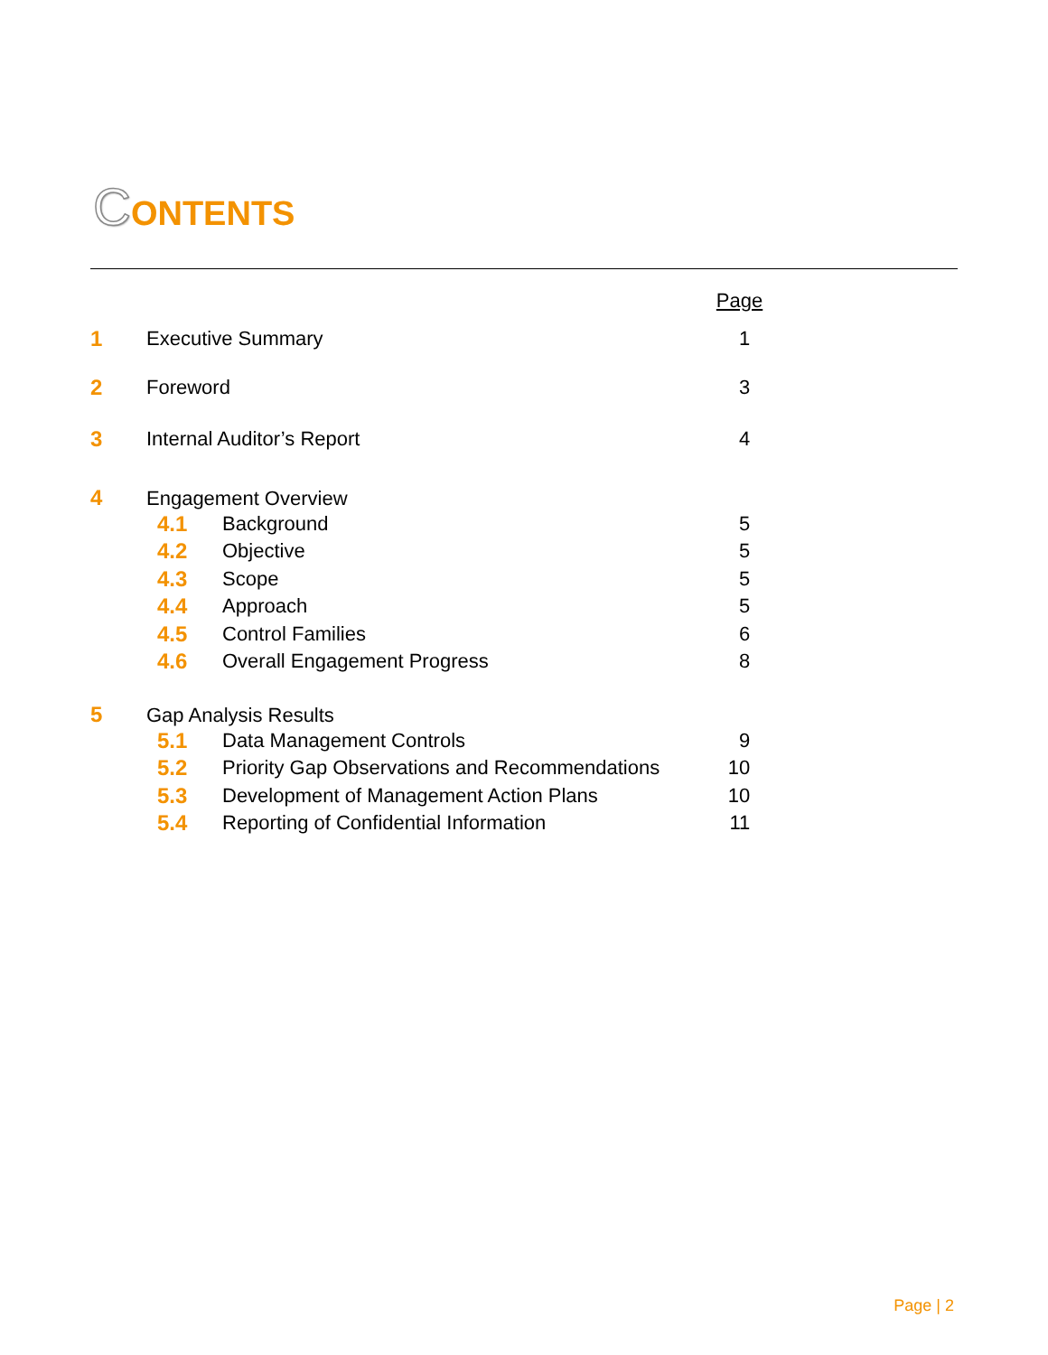CONTENTS
| | | | | Page |
| 1 | Executive Summary | | | 1 |
| 2 | Foreword | | | 3 |
| 3 | Internal Auditor’s Report | | | 4 |
| 4 | Engagement Overview | | | |
| | 4.1 | Background | | 5 |
| | 4.2 | Objective | | 5 |
| | 4.3 | Scope | | 5 |
| | 4.4 | Approach | | 5 |
| | 4.5 | Control Families | | 6 |
| | 4.6 | Overall Engagement Progress | | 8 |
| 5 | Gap Analysis Results | | | |
| | 5.1 | Data Management Controls | | 9 |
| | 5.2 | Priority Gap Observations and Recommendations | | 10 |
| | 5.3 | Development of Management Action Plans | | 10 |
| | 5.4 | Reporting of Confidential Information | | 11 |
Page | 2